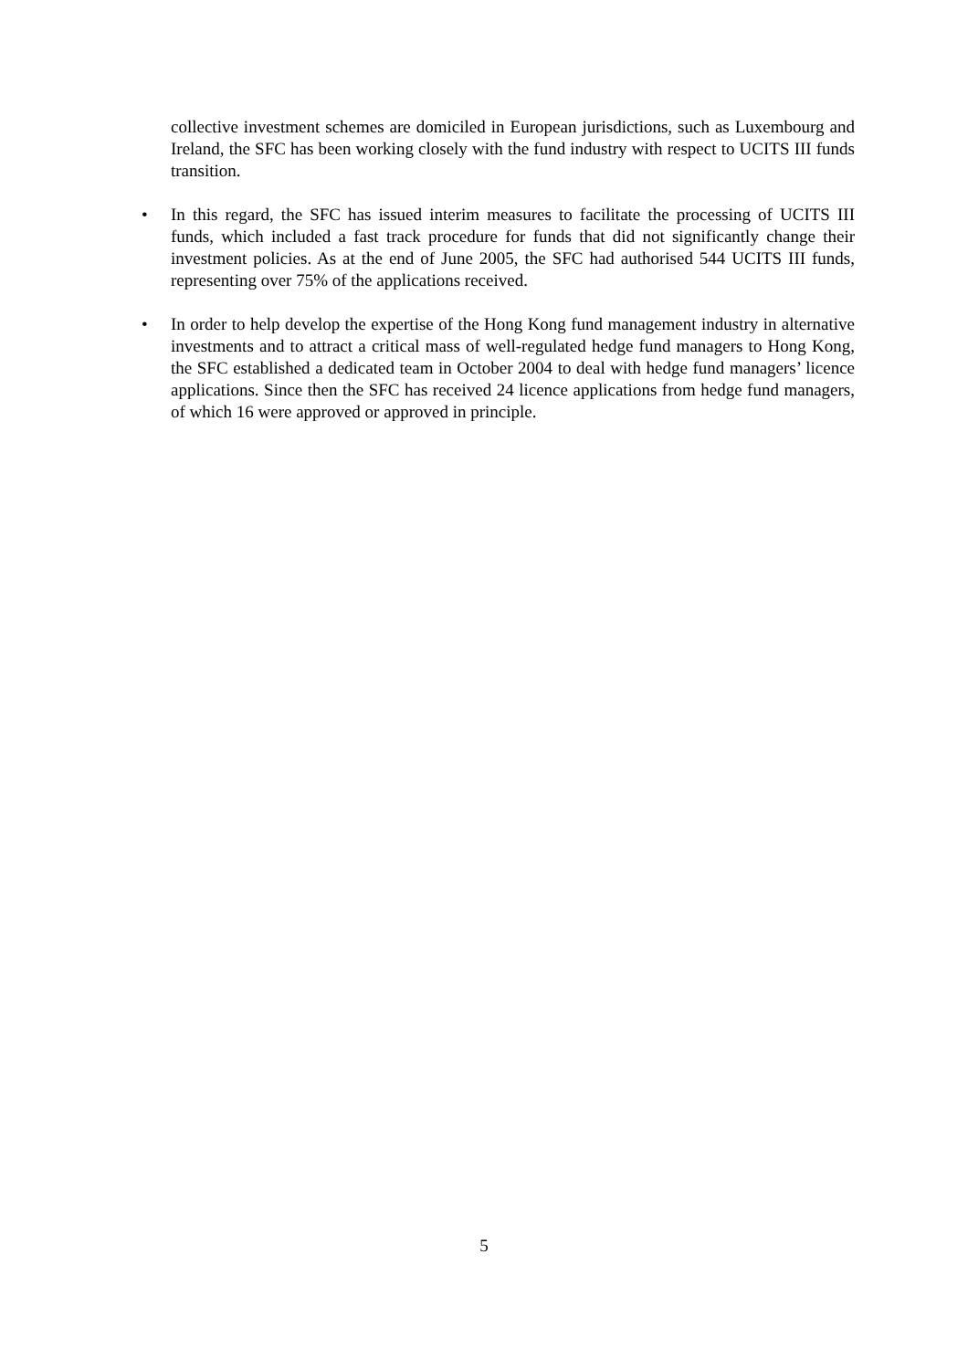collective investment schemes are domiciled in European jurisdictions, such as Luxembourg and Ireland, the SFC has been working closely with the fund industry with respect to UCITS III funds transition.
• In this regard, the SFC has issued interim measures to facilitate the processing of UCITS III funds, which included a fast track procedure for funds that did not significantly change their investment policies. As at the end of June 2005, the SFC had authorised 544 UCITS III funds, representing over 75% of the applications received.
• In order to help develop the expertise of the Hong Kong fund management industry in alternative investments and to attract a critical mass of well-regulated hedge fund managers to Hong Kong, the SFC established a dedicated team in October 2004 to deal with hedge fund managers’ licence applications. Since then the SFC has received 24 licence applications from hedge fund managers, of which 16 were approved or approved in principle.
5